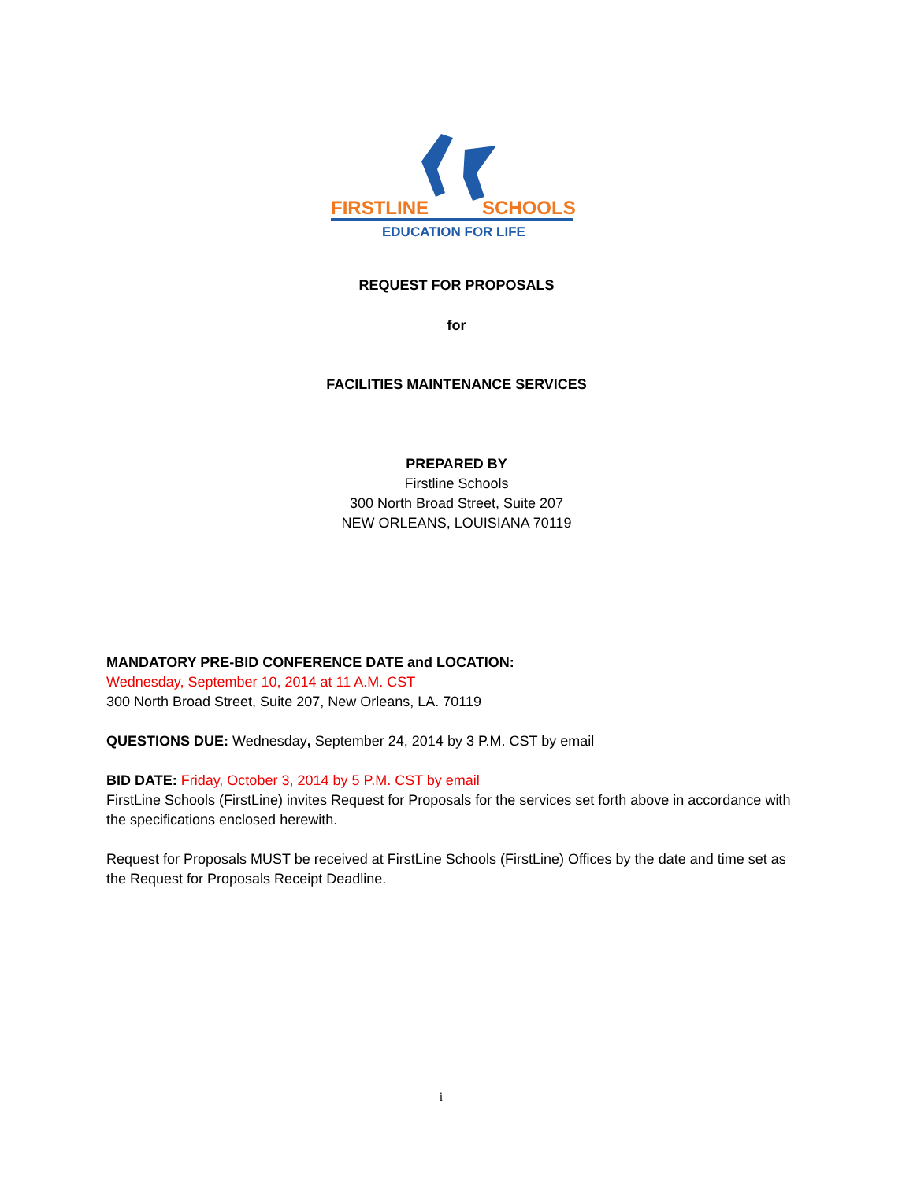FIRSTLINE
SCHOOLS
EDUCATION FOR LIFE
REQUEST FOR PROPOSALS
for
FACILITIES MAINTENANCE SERVICES
PREPARED BY
Firstline Schools
300 North Broad Street, Suite 207
NEW ORLEANS, LOUISIANA 70119
MANDATORY PRE-BID CONFERENCE DATE and LOCATION:
Wednesday, September 10, 2014 at 11 A.M. CST
300 North Broad Street, Suite 207, New Orleans, LA. 70119
QUESTIONS DUE: Wednesday, September 24, 2014 by 3 P.M. CST by email
BID DATE: Friday, October 3, 2014 by 5 P.M. CST by email
FirstLine Schools (FirstLine) invites Request for Proposals for the services set forth above in accordance with the specifications enclosed herewith.
Request for Proposals MUST be received at FirstLine Schools (FirstLine) Offices by the date and time set as the Request for Proposals Receipt Deadline.
i